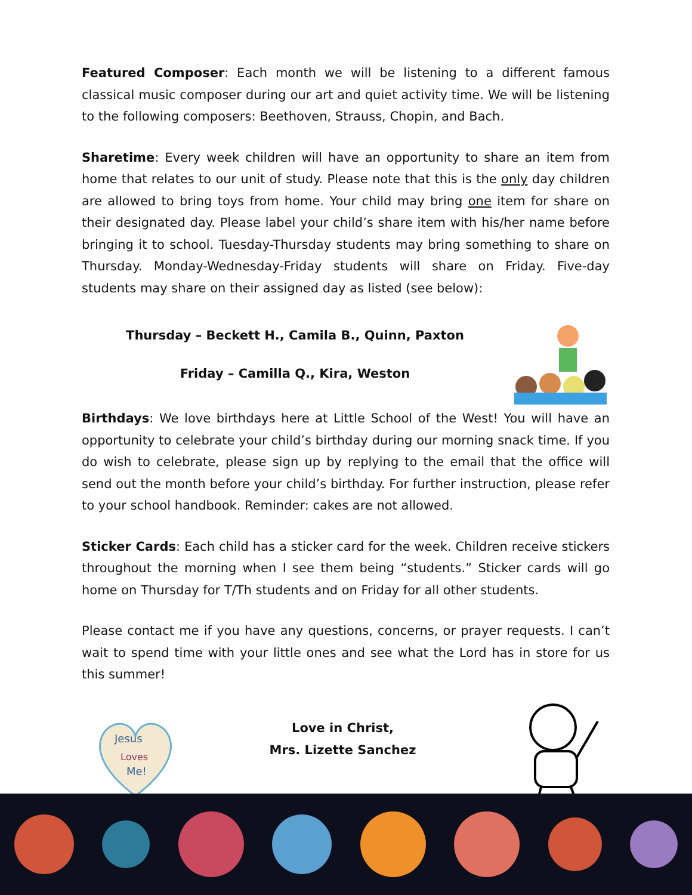Featured Composer: Each month we will be listening to a different famous classical music composer during our art and quiet activity time. We will be listening to the following composers: Beethoven, Strauss, Chopin, and Bach.
Sharetime: Every week children will have an opportunity to share an item from home that relates to our unit of study. Please note that this is the only day children are allowed to bring toys from home. Your child may bring one item for share on their designated day. Please label your child’s share item with his/her name before bringing it to school. Tuesday-Thursday students may bring something to share on Thursday. Monday-Wednesday-Friday students will share on Friday. Five-day students may share on their assigned day as listed (see below):
Thursday – Beckett H., Camila B., Quinn, Paxton
Friday – Camilla Q., Kira, Weston
Birthdays: We love birthdays here at Little School of the West! You will have an opportunity to celebrate your child’s birthday during our morning snack time. If you do wish to celebrate, please sign up by replying to the email that the office will send out the month before your child’s birthday. For further instruction, please refer to your school handbook. Reminder: cakes are not allowed.
Sticker Cards: Each child has a sticker card for the week. Children receive stickers throughout the morning when I see them being “students.” Sticker cards will go home on Thursday for T/Th students and on Friday for all other students.
Please contact me if you have any questions, concerns, or prayer requests. I can’t wait to spend time with your little ones and see what the Lord has in store for us this summer!
Jesus
Loves
Me!
Love in Christ,
Mrs. Lizette Sanchez